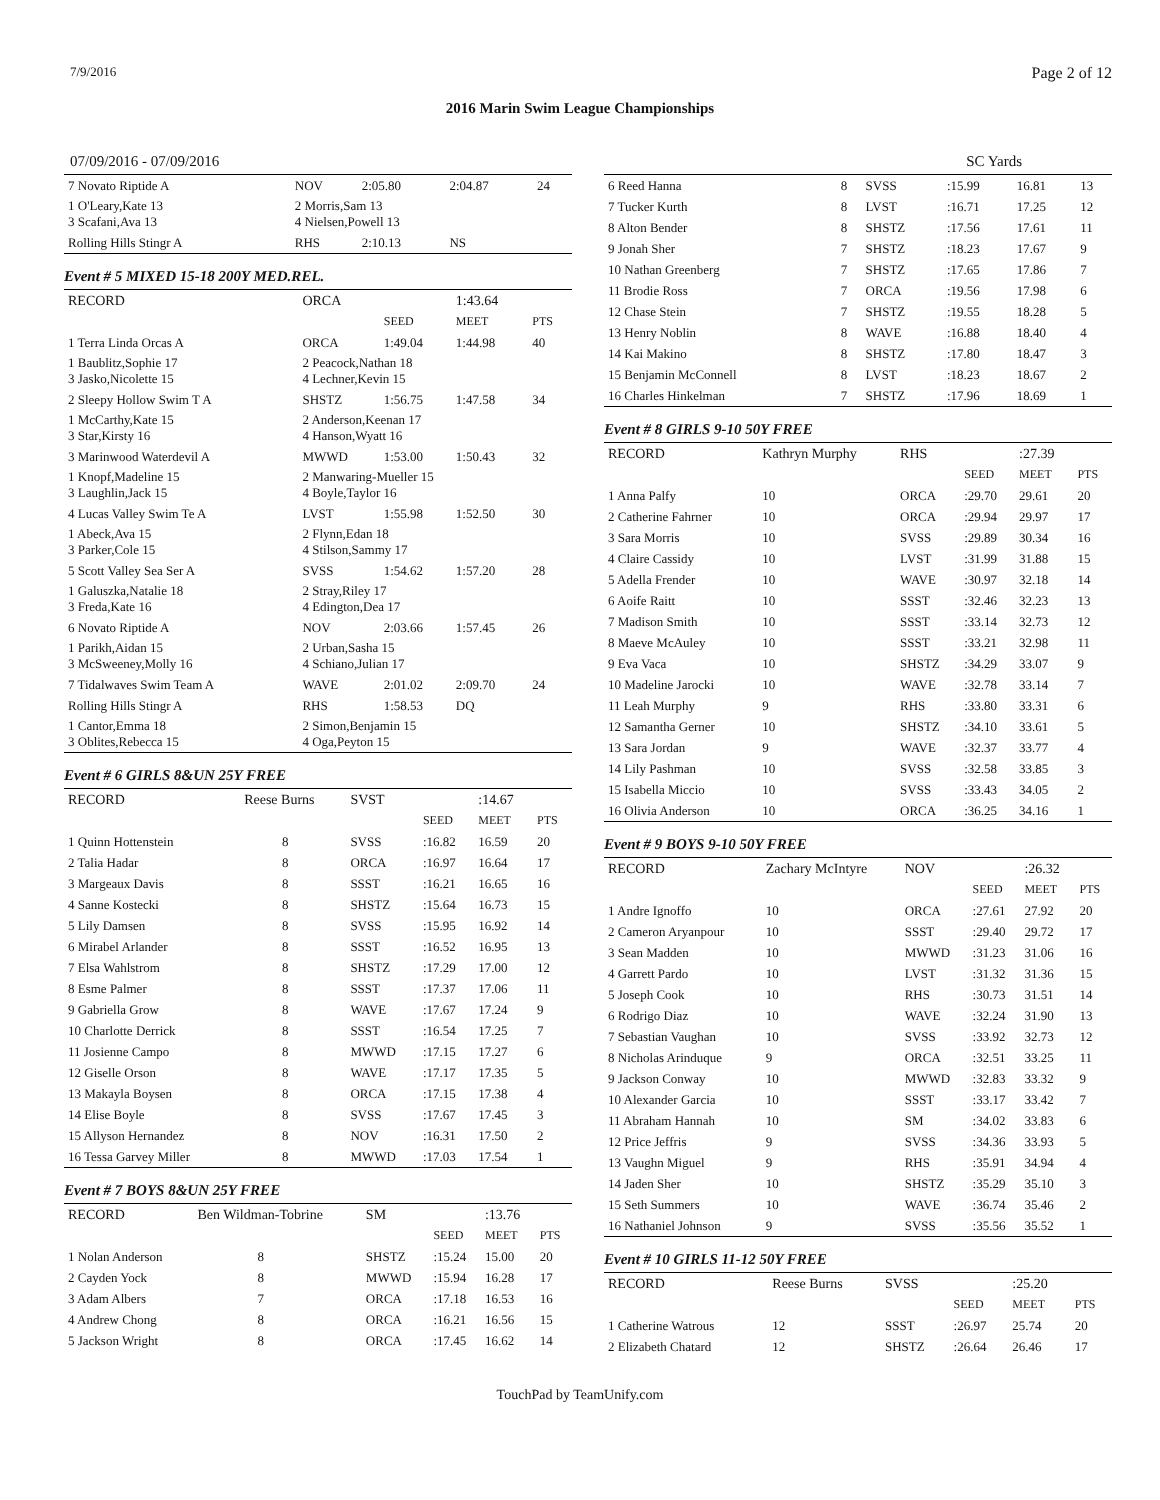7/9/2016 Page 2 of 12
2016 Marin Swim League Championships
07/09/2016 - 07/09/2016
| 7 Novato Riptide A | NOV | 2:05.80 | 2:04.87 | 24 |
| 1 O'Leary,Kate 13 3 Scafani,Ava 13 | 2 Morris,Sam 13 4 Nielsen,Powell 13 | | | |
| Rolling Hills Stingr A | RHS | 2:10.13 | NS | |
Event # 5 MIXED 15-18 200Y MED.REL.
| RECORD | ORCA | | 1:43.64 | |
| | | SEED | MEET | PTS |
| 1 Terra Linda Orcas A | ORCA | 1:49.04 | 1:44.98 | 40 |
| 1 Baublitz,Sophie 17 3 Jasko,Nicolette 15 | 2 Peacock,Nathan 18 4 Lechner,Kevin 15 | | | |
| 2 Sleepy Hollow Swim T A | SHSTZ | 1:56.75 | 1:47.58 | 34 |
| 1 McCarthy,Kate 15 3 Star,Kirsty 16 | 2 Anderson,Keenan 17 4 Hanson,Wyatt 16 | | | |
| 3 Marinwood Waterdevil A | MWWD | 1:53.00 | 1:50.43 | 32 |
| 1 Knopf,Madeline 15 3 Laughlin,Jack 15 | 2 Manwaring-Mueller 15 4 Boyle,Taylor 16 | | | |
| 4 Lucas Valley Swim Te A | LVST | 1:55.98 | 1:52.50 | 30 |
| 1 Abeck,Ava 15 3 Parker,Cole 15 | 2 Flynn,Edan 18 4 Stilson,Sammy 17 | | | |
| 5 Scott Valley Sea Ser A | SVSS | 1:54.62 | 1:57.20 | 28 |
| 1 Galuszka,Natalie 18 3 Freda,Kate 16 | 2 Stray,Riley 17 4 Edington,Dea 17 | | | |
| 6 Novato Riptide A | NOV | 2:03.66 | 1:57.45 | 26 |
| 1 Parikh,Aidan 15 3 McSweeney,Molly 16 | 2 Urban,Sasha 15 4 Schiano,Julian 17 | | | |
| 7 Tidalwaves Swim Team A | WAVE | 2:01.02 | 2:09.70 | 24 |
| Rolling Hills Stingr A | RHS | 1:58.53 | DQ | |
| 1 Cantor,Emma 18 3 Oblites,Rebecca 15 | 2 Simon,Benjamin 15 4 Oga,Peyton 15 | | | |
Event # 6 GIRLS 8&UN 25Y FREE
| RECORD | Reese Burns | | SVST | | :14.67 | |
| | | | | SEED | MEET | PTS |
| 1 Quinn Hottenstein | | 8 | SVSS | :16.82 | 16.59 | 20 |
| 2 Talia Hadar | | 8 | ORCA | :16.97 | 16.64 | 17 |
| 3 Margeaux Davis | | 8 | SSST | :16.21 | 16.65 | 16 |
| 4 Sanne Kostecki | | 8 | SHSTZ | :15.64 | 16.73 | 15 |
| 5 Lily Damsen | | 8 | SVSS | :15.95 | 16.92 | 14 |
| 6 Mirabel Arlander | | 8 | SSST | :16.52 | 16.95 | 13 |
| 7 Elsa Wahlstrom | | 8 | SHSTZ | :17.29 | 17.00 | 12 |
| 8 Esme Palmer | | 8 | SSST | :17.37 | 17.06 | 11 |
| 9 Gabriella Grow | | 8 | WAVE | :17.67 | 17.24 | 9 |
| 10 Charlotte Derrick | | 8 | SSST | :16.54 | 17.25 | 7 |
| 11 Josienne Campo | | 8 | MWWD | :17.15 | 17.27 | 6 |
| 12 Giselle Orson | | 8 | WAVE | :17.17 | 17.35 | 5 |
| 13 Makayla Boysen | | 8 | ORCA | :17.15 | 17.38 | 4 |
| 14 Elise Boyle | | 8 | SVSS | :17.67 | 17.45 | 3 |
| 15 Allyson Hernandez | | 8 | NOV | :16.31 | 17.50 | 2 |
| 16 Tessa Garvey Miller | | 8 | MWWD | :17.03 | 17.54 | 1 |
Event # 7 BOYS 8&UN 25Y FREE
| RECORD | Ben Wildman-Tobrine | | SM | | :13.76 | |
| | | | | SEED | MEET | PTS |
| 1 Nolan Anderson | | 8 | SHSTZ | :15.24 | 15.00 | 20 |
| 2 Cayden Yock | | 8 | MWWD | :15.94 | 16.28 | 17 |
| 3 Adam Albers | | 7 | ORCA | :17.18 | 16.53 | 16 |
| 4 Andrew Chong | | 8 | ORCA | :16.21 | 16.56 | 15 |
| 5 Jackson Wright | | 8 | ORCA | :17.45 | 16.62 | 14 |
SC Yards
| 6 Reed Hanna | 8 | SVSS | :15.99 | 16.81 | 13 |
| 7 Tucker Kurth | 8 | LVST | :16.71 | 17.25 | 12 |
| 8 Alton Bender | 8 | SHSTZ | :17.56 | 17.61 | 11 |
| 9 Jonah Sher | 7 | SHSTZ | :18.23 | 17.67 | 9 |
| 10 Nathan Greenberg | 7 | SHSTZ | :17.65 | 17.86 | 7 |
| 11 Brodie Ross | 7 | ORCA | :19.56 | 17.98 | 6 |
| 12 Chase Stein | 7 | SHSTZ | :19.55 | 18.28 | 5 |
| 13 Henry Noblin | 8 | WAVE | :16.88 | 18.40 | 4 |
| 14 Kai Makino | 8 | SHSTZ | :17.80 | 18.47 | 3 |
| 15 Benjamin McConnell | 8 | LVST | :18.23 | 18.67 | 2 |
| 16 Charles Hinkelman | 7 | SHSTZ | :17.96 | 18.69 | 1 |
Event # 8 GIRLS 9-10 50Y FREE
| RECORD | Kathryn Murphy | RHS | | :27.39 | |
| | | | SEED | MEET | PTS |
| 1 Anna Palfy | 10 | ORCA | :29.70 | 29.61 | 20 |
| 2 Catherine Fahrner | 10 | ORCA | :29.94 | 29.97 | 17 |
| 3 Sara Morris | 10 | SVSS | :29.89 | 30.34 | 16 |
| 4 Claire Cassidy | 10 | LVST | :31.99 | 31.88 | 15 |
| 5 Adella Frender | 10 | WAVE | :30.97 | 32.18 | 14 |
| 6 Aoife Raitt | 10 | SSST | :32.46 | 32.23 | 13 |
| 7 Madison Smith | 10 | SSST | :33.14 | 32.73 | 12 |
| 8 Maeve McAuley | 10 | SSST | :33.21 | 32.98 | 11 |
| 9 Eva Vaca | 10 | SHSTZ | :34.29 | 33.07 | 9 |
| 10 Madeline Jarocki | 10 | WAVE | :32.78 | 33.14 | 7 |
| 11 Leah Murphy | 9 | RHS | :33.80 | 33.31 | 6 |
| 12 Samantha Gerner | 10 | SHSTZ | :34.10 | 33.61 | 5 |
| 13 Sara Jordan | 9 | WAVE | :32.37 | 33.77 | 4 |
| 14 Lily Pashman | 10 | SVSS | :32.58 | 33.85 | 3 |
| 15 Isabella Miccio | 10 | SVSS | :33.43 | 34.05 | 2 |
| 16 Olivia Anderson | 10 | ORCA | :36.25 | 34.16 | 1 |
Event # 9 BOYS 9-10 50Y FREE
| RECORD | Zachary McIntyre | NOV | | :26.32 | |
| | | | SEED | MEET | PTS |
| 1 Andre Ignoffo | 10 | ORCA | :27.61 | 27.92 | 20 |
| 2 Cameron Aryanpour | 10 | SSST | :29.40 | 29.72 | 17 |
| 3 Sean Madden | 10 | MWWD | :31.23 | 31.06 | 16 |
| 4 Garrett Pardo | 10 | LVST | :31.32 | 31.36 | 15 |
| 5 Joseph Cook | 10 | RHS | :30.73 | 31.51 | 14 |
| 6 Rodrigo Diaz | 10 | WAVE | :32.24 | 31.90 | 13 |
| 7 Sebastian Vaughan | 10 | SVSS | :33.92 | 32.73 | 12 |
| 8 Nicholas Arinduque | 9 | ORCA | :32.51 | 33.25 | 11 |
| 9 Jackson Conway | 10 | MWWD | :32.83 | 33.32 | 9 |
| 10 Alexander Garcia | 10 | SSST | :33.17 | 33.42 | 7 |
| 11 Abraham Hannah | 10 | SM | :34.02 | 33.83 | 6 |
| 12 Price Jeffris | 9 | SVSS | :34.36 | 33.93 | 5 |
| 13 Vaughn Miguel | 9 | RHS | :35.91 | 34.94 | 4 |
| 14 Jaden Sher | 10 | SHSTZ | :35.29 | 35.10 | 3 |
| 15 Seth Summers | 10 | WAVE | :36.74 | 35.46 | 2 |
| 16 Nathaniel Johnson | 9 | SVSS | :35.56 | 35.52 | 1 |
Event # 10 GIRLS 11-12 50Y FREE
| RECORD | Reese Burns | SVSS | | :25.20 | |
| | | | SEED | MEET | PTS |
| 1 Catherine Watrous | 12 | SSST | :26.97 | 25.74 | 20 |
| 2 Elizabeth Chatard | 12 | SHSTZ | :26.64 | 26.46 | 17 |
TouchPad by TeamUnify.com